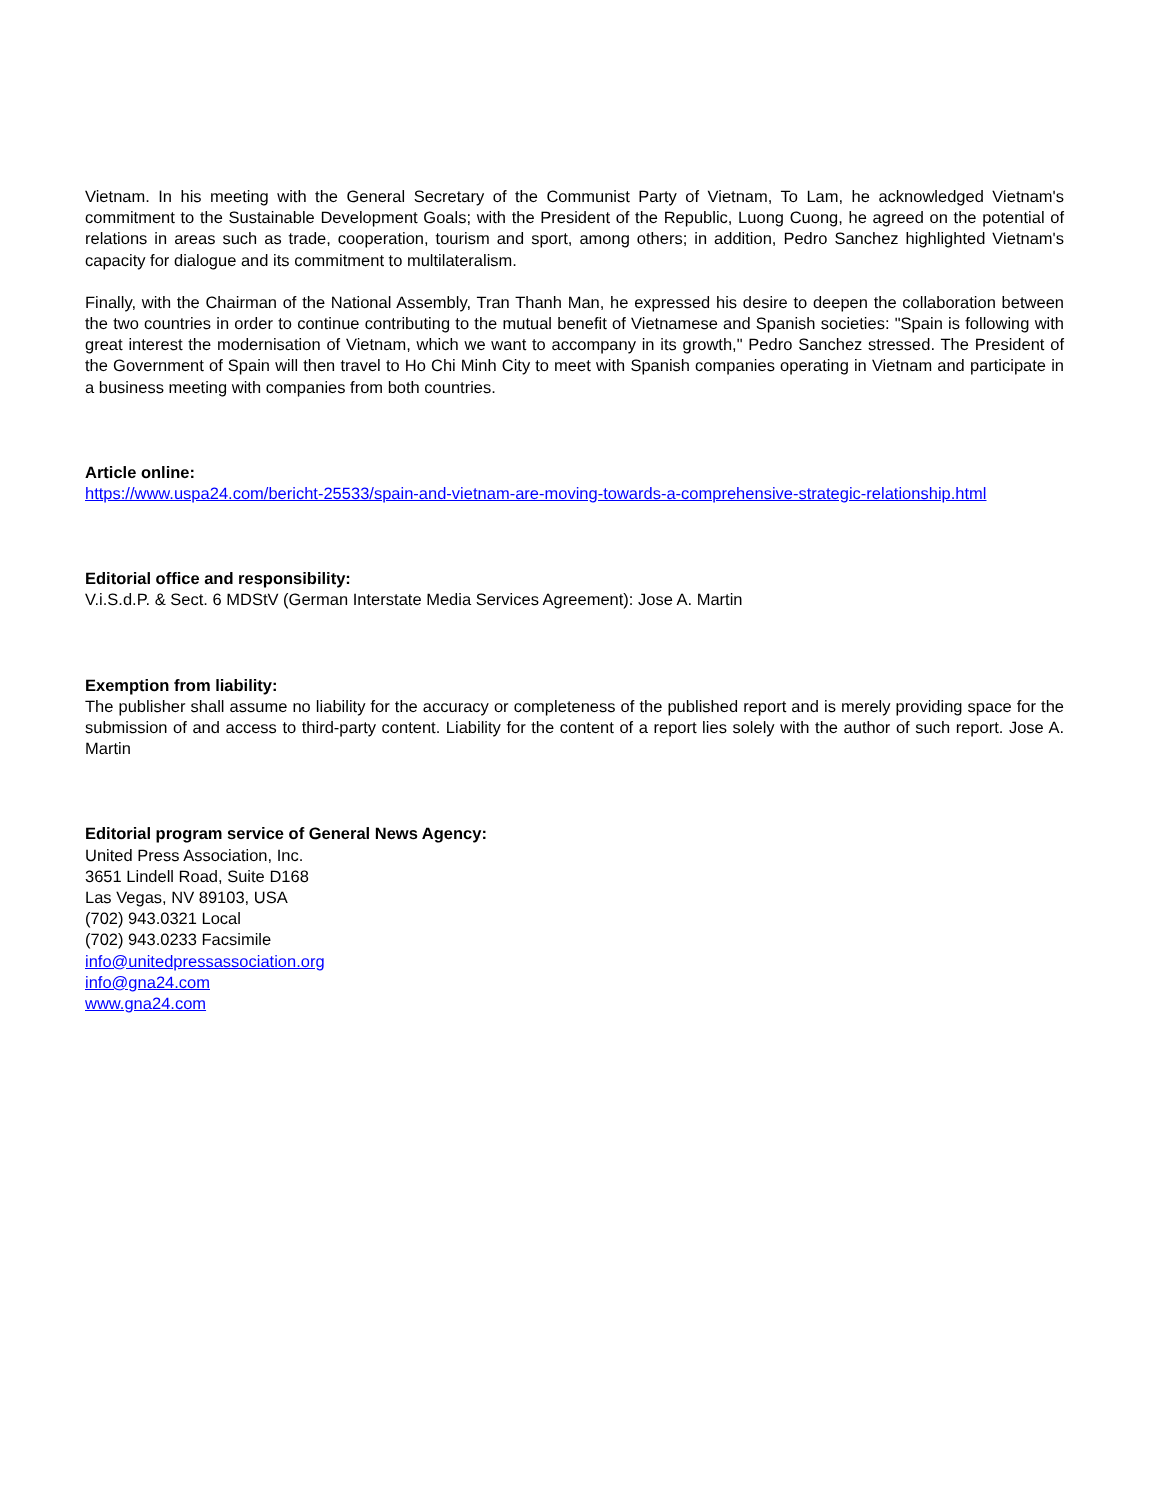Vietnam. In his meeting with the General Secretary of the Communist Party of Vietnam, To Lam, he acknowledged Vietnam's commitment to the Sustainable Development Goals; with the President of the Republic, Luong Cuong, he agreed on the potential of relations in areas such as trade, cooperation, tourism and sport, among others; in addition, Pedro Sanchez highlighted Vietnam's capacity for dialogue and its commitment to multilateralism.
Finally, with the Chairman of the National Assembly, Tran Thanh Man, he expressed his desire to deepen the collaboration between the two countries in order to continue contributing to the mutual benefit of Vietnamese and Spanish societies: "Spain is following with great interest the modernisation of Vietnam, which we want to accompany in its growth," Pedro Sanchez stressed. The President of the Government of Spain will then travel to Ho Chi Minh City to meet with Spanish companies operating in Vietnam and participate in a business meeting with companies from both countries.
Article online:
https://www.uspa24.com/bericht-25533/spain-and-vietnam-are-moving-towards-a-comprehensive-strategic-relationship.html
Editorial office and responsibility:
V.i.S.d.P. & Sect. 6 MDStV (German Interstate Media Services Agreement): Jose A. Martin
Exemption from liability:
The publisher shall assume no liability for the accuracy or completeness of the published report and is merely providing space for the submission of and access to third-party content. Liability for the content of a report lies solely with the author of such report. Jose A. Martin
Editorial program service of General News Agency:
United Press Association, Inc.
3651 Lindell Road, Suite D168
Las Vegas, NV 89103, USA
(702) 943.0321 Local
(702) 943.0233 Facsimile
info@unitedpressassociation.org
info@gna24.com
www.gna24.com